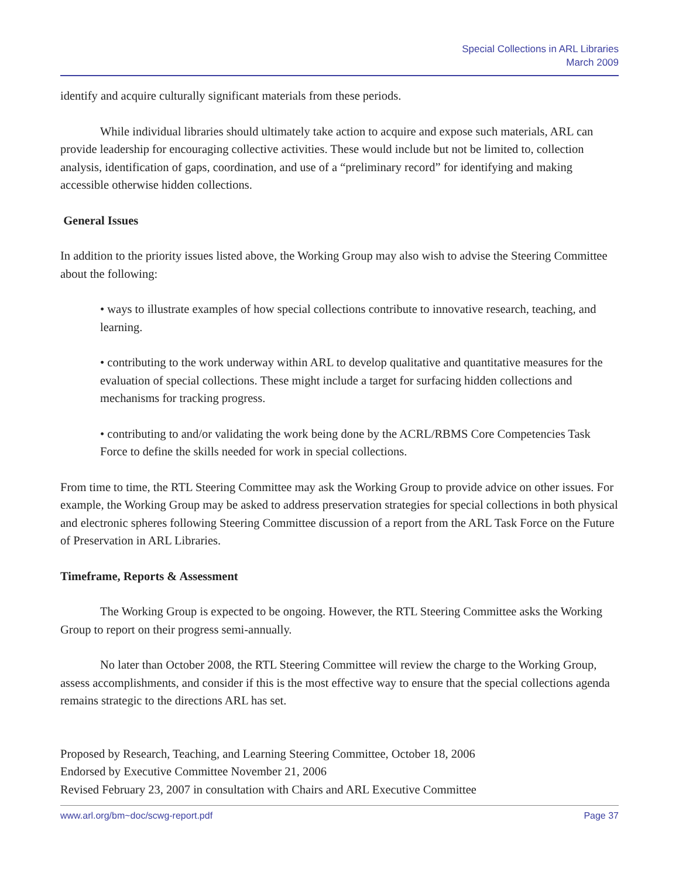Special Collections in ARL Libraries
March 2009
identify and acquire culturally significant materials from these periods.
While individual libraries should ultimately take action to acquire and expose such materials, ARL can provide leadership for encouraging collective activities. These would include but not be limited to, collection analysis, identification of gaps, coordination, and use of a “preliminary record” for identifying and making accessible otherwise hidden collections.
General Issues
In addition to the priority issues listed above, the Working Group may also wish to advise the Steering Committee about the following:
• ways to illustrate examples of how special collections contribute to innovative research, teaching, and learning.
• contributing to the work underway within ARL to develop qualitative and quantitative measures for the evaluation of special collections. These might include a target for surfacing hidden collections and mechanisms for tracking progress.
• contributing to and/or validating the work being done by the ACRL/RBMS Core Competencies Task Force to define the skills needed for work in special collections.
From time to time, the RTL Steering Committee may ask the Working Group to provide advice on other issues. For example, the Working Group may be asked to address preservation strategies for special collections in both physical and electronic spheres following Steering Committee discussion of a report from the ARL Task Force on the Future of Preservation in ARL Libraries.
Timeframe, Reports & Assessment
The Working Group is expected to be ongoing. However, the RTL Steering Committee asks the Working Group to report on their progress semi-annually.
No later than October 2008, the RTL Steering Committee will review the charge to the Working Group, assess accomplishments, and consider if this is the most effective way to ensure that the special collections agenda remains strategic to the directions ARL has set.
Proposed by Research, Teaching, and Learning Steering Committee, October 18, 2006
Endorsed by Executive Committee November 21, 2006
Revised February 23, 2007 in consultation with Chairs and ARL Executive Committee
www.arl.org/bm~doc/scwg-report.pdf Page 37